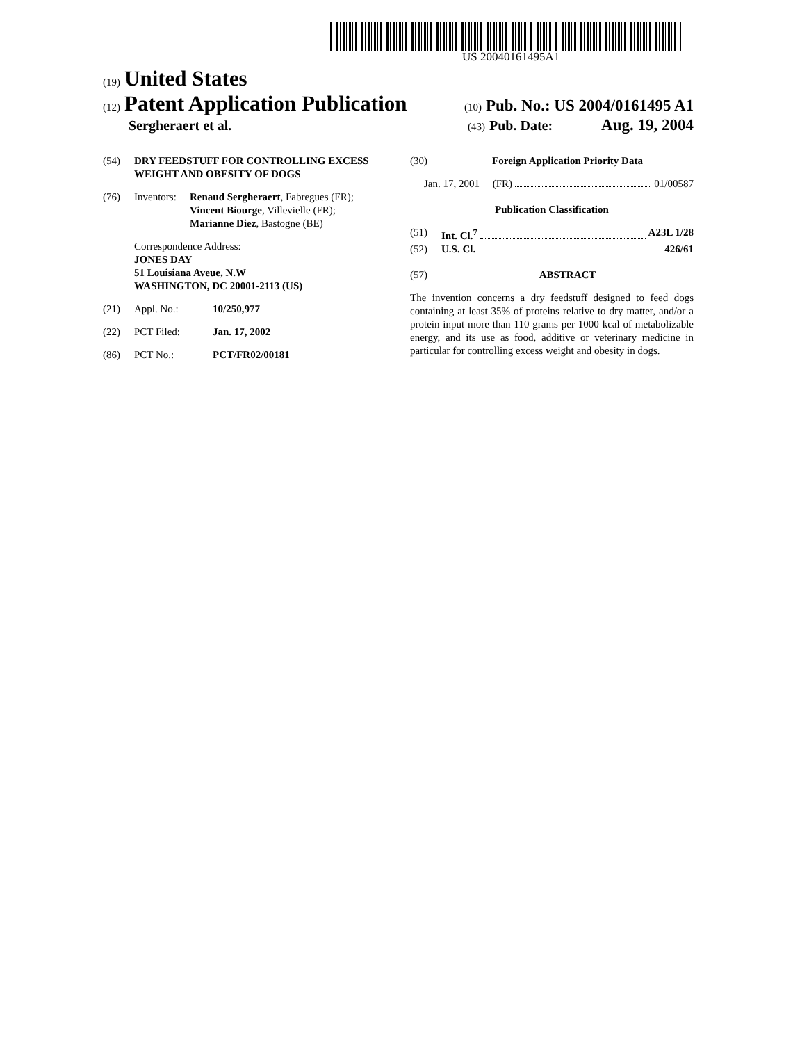US 20040161495A1
(19) United States
(12) Patent Application Publication (10) Pub. No.: US 2004/0161495 A1
Sergheraert et al. (43) Pub. Date: Aug. 19, 2004
(54) DRY FEEDSTUFF FOR CONTROLLING EXCESS WEIGHT AND OBESITY OF DOGS
(76) Inventors:
Renaud Sergheraert, Fabregues (FR);
Vincent Biourge, Villevielle (FR);
Marianne Diez, Bastogne (BE)
Correspondence Address:
JONES DAY
51 Louisiana Aveue, N.W
WASHINGTON, DC 20001-2113 (US)
(21) Appl. No.: 10/250,977
(22) PCT Filed: Jan. 17, 2002
(86) PCT No.: PCT/FR02/00181
(30) Foreign Application Priority Data
Jan. 17, 2001 (FR) 01/00587
Publication Classification
(51) Int. Cl.<sup>7</sup> A23L 1/28
(52) U.S. Cl. 426/61
(57) ABSTRACT
The invention concerns a dry feedstuff designed to feed dogs containing at least 35% of proteins relative to dry matter, and/or a protein input more than 110 grams per 1000 kcal of metabolizable energy, and its use as food, additive or veterinary medicine in particular for controlling excess weight and obesity in dogs.